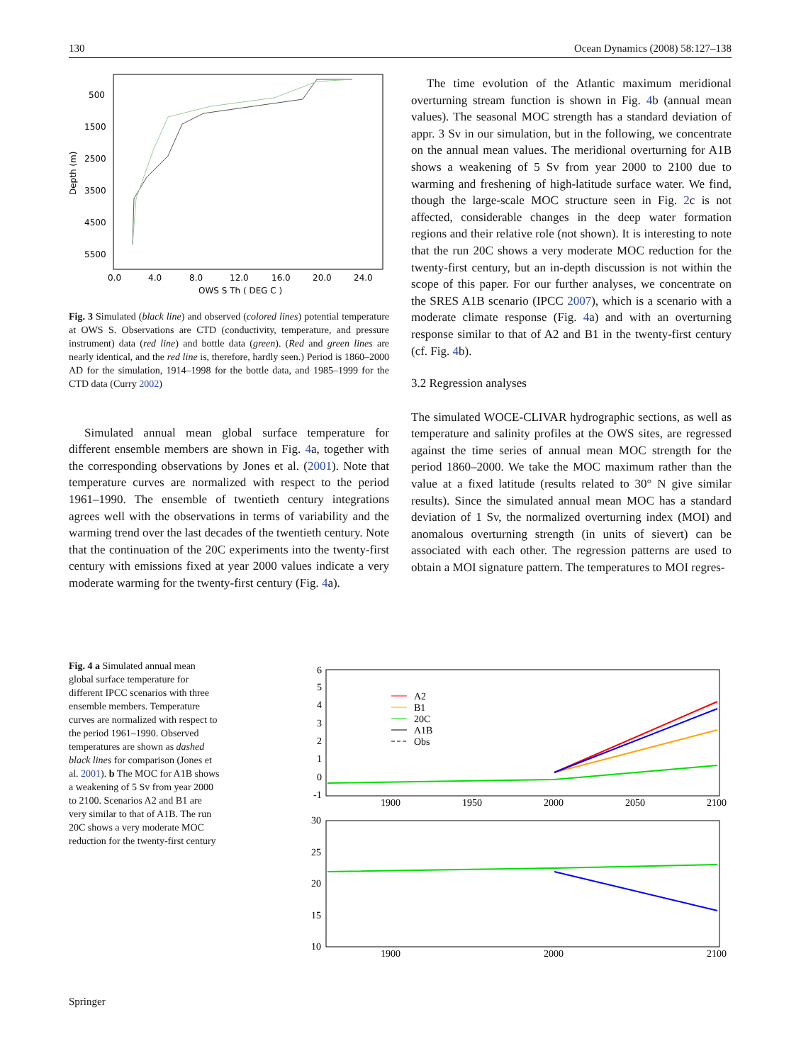130 Ocean Dynamics (2008) 58:127–138
500
1500
2500
3500
4500
5500
0.0
4.0
8.0
12.0
16.0
20.0
24.0
OWS S Th ( DEG C )
Depth (m)
Fig. 3 Simulated (black line) and observed (colored lines) potential temperature at OWS S. Observations are CTD (conductivity, temperature, and pressure instrument) data (red line) and bottle data (green). (Red and green lines are nearly identical, and the red line is, therefore, hardly seen.) Period is 1860–2000 AD for the simulation, 1914–1998 for the bottle data, and 1985–1999 for the CTD data (Curry 2002)
Simulated annual mean global surface temperature for different ensemble members are shown in Fig. 4a, together with the corresponding observations by Jones et al. (2001). Note that temperature curves are normalized with respect to the period 1961–1990. The ensemble of twentieth century integrations agrees well with the observations in terms of variability and the warming trend over the last decades of the twentieth century. Note that the continuation of the 20C experiments into the twenty-first century with emissions fixed at year 2000 values indicate a very moderate warming for the twenty-first century (Fig. 4a).
The time evolution of the Atlantic maximum meridional overturning stream function is shown in Fig. 4b (annual mean values). The seasonal MOC strength has a standard deviation of appr. 3 Sv in our simulation, but in the following, we concentrate on the annual mean values. The meridional overturning for A1B shows a weakening of 5 Sv from year 2000 to 2100 due to warming and freshening of high-latitude surface water. We find, though the large-scale MOC structure seen in Fig. 2c is not affected, considerable changes in the deep water formation regions and their relative role (not shown). It is interesting to note that the run 20C shows a very moderate MOC reduction for the twenty-first century, but an in-depth discussion is not within the scope of this paper. For our further analyses, we concentrate on the SRES A1B scenario (IPCC 2007), which is a scenario with a moderate climate response (Fig. 4a) and with an overturning response similar to that of A2 and B1 in the twenty-first century (cf. Fig. 4b).
3.2 Regression analyses
The simulated WOCE-CLIVAR hydrographic sections, as well as temperature and salinity profiles at the OWS sites, are regressed against the time series of annual mean MOC strength for the period 1860–2000. We take the MOC maximum rather than the value at a fixed latitude (results related to 30° N give similar results). Since the simulated annual mean MOC has a standard deviation of 1 Sv, the normalized overturning index (MOI) and anomalous overturning strength (in units of sievert) can be associated with each other. The regression patterns are used to obtain a MOI signature pattern. The temperatures to MOI regres-
Fig. 4 a Simulated annual mean global surface temperature for different IPCC scenarios with three ensemble members. Temperature curves are normalized with respect to the period 1961–1990. Observed temperatures are shown as dashed black lines for comparison (Jones et al. 2001). b The MOC for A1B shows a weakening of 5 Sv from year 2000 to 2100. Scenarios A2 and B1 are very similar to that of A1B. The run 20C shows a very moderate MOC reduction for the twenty-first century
6
5
4
3
2
1
0
-1
1900
1950
2000
2050
2100
A2
B1
20C
A1B
Obs
30
25
20
15
10
1900
2000
2100
Springer